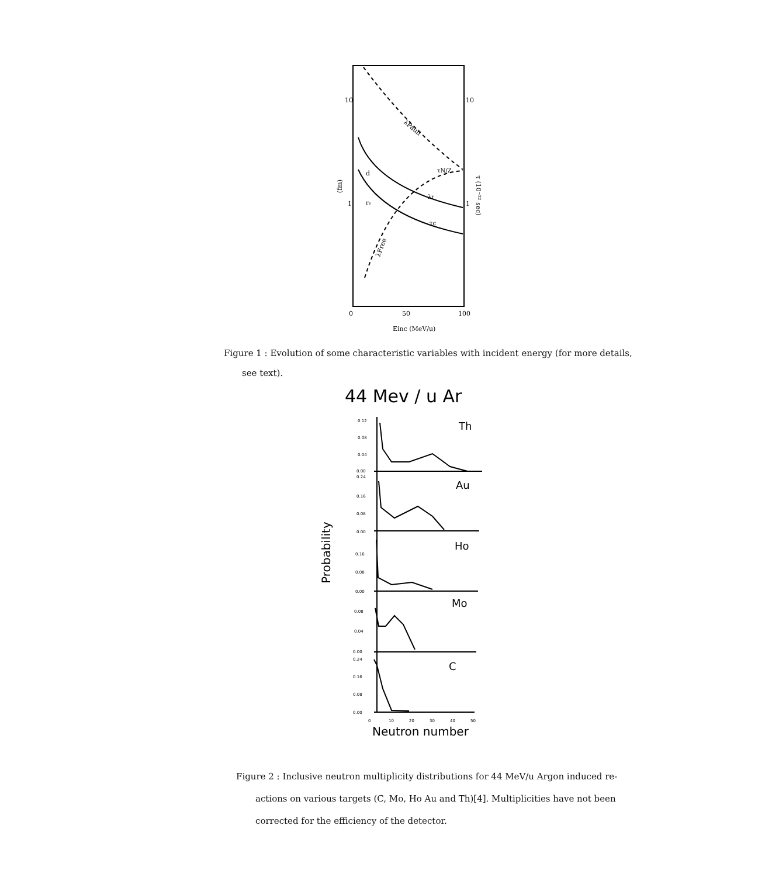10
10
1
1
d
rs
λPauli
τN/Z
λr
τc
λFree
(fm)
τ (10⁻²² sec)
0
50
100
Einc (MeV/u)
Figure 1 : Evolution of some characteristic variables with incident energy (for more details,
see text).
44 Mev / u Ar
Probability
Th
Au
Ho
Mo
C
0.12
0.08
0.04
0.00
0.24
0.16
0.08
0.00
0.16
0.08
0.00
0.08
0.04
0.00
0.24
0.16
0.08
0.00
0
10
20
30
40
50
Neutron number
Figure 2 : Inclusive neutron multiplicity distributions for 44 MeV/u Argon induced re-
actions on various targets (C, Mo, Ho Au and Th)[4]. Multiplicities have not been
corrected for the efficiency of the detector.